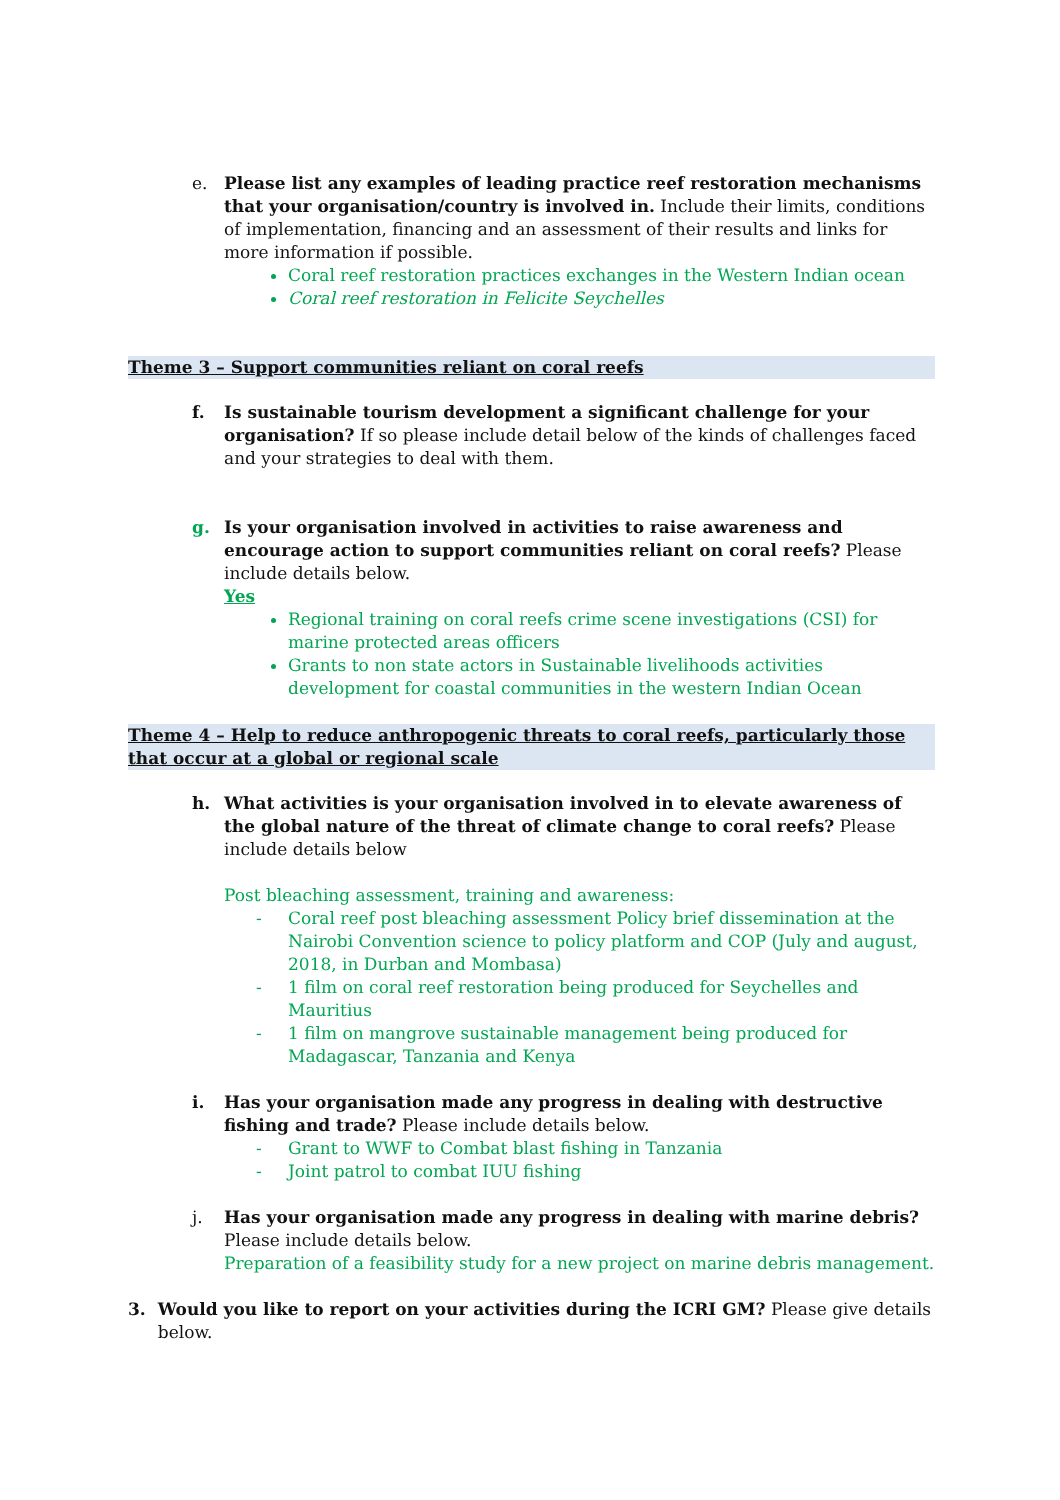e. Please list any examples of leading practice reef restoration mechanisms that your organisation/country is involved in. Include their limits, conditions of implementation, financing and an assessment of their results and links for more information if possible.
Coral reef restoration practices exchanges in the Western Indian ocean
Coral reef restoration in Felicite Seychelles
Theme 3 – Support communities reliant on coral reefs
f. Is sustainable tourism development a significant challenge for your organisation? If so please include detail below of the kinds of challenges faced and your strategies to deal with them.
g. Is your organisation involved in activities to raise awareness and encourage action to support communities reliant on coral reefs? Please include details below.
Yes
Regional training on coral reefs crime scene investigations (CSI) for marine protected areas officers
Grants to non state actors in Sustainable livelihoods activities development for coastal communities in the western Indian Ocean
Theme 4 – Help to reduce anthropogenic threats to coral reefs, particularly those that occur at a global or regional scale
h. What activities is your organisation involved in to elevate awareness of the global nature of the threat of climate change to coral reefs? Please include details below
Post bleaching assessment, training and awareness:
- Coral reef post bleaching assessment Policy brief dissemination at the Nairobi Convention science to policy platform and COP (July and august, 2018, in Durban and Mombasa)
- 1 film on coral reef restoration being produced for Seychelles and Mauritius
- 1 film on mangrove sustainable management being produced for Madagascar, Tanzania and Kenya
i. Has your organisation made any progress in dealing with destructive fishing and trade? Please include details below.
- Grant to WWF to Combat blast fishing in Tanzania
- Joint patrol to combat IUU fishing
j. Has your organisation made any progress in dealing with marine debris? Please include details below.
Preparation of a feasibility study for a new project on marine debris management.
3. Would you like to report on your activities during the ICRI GM? Please give details below.